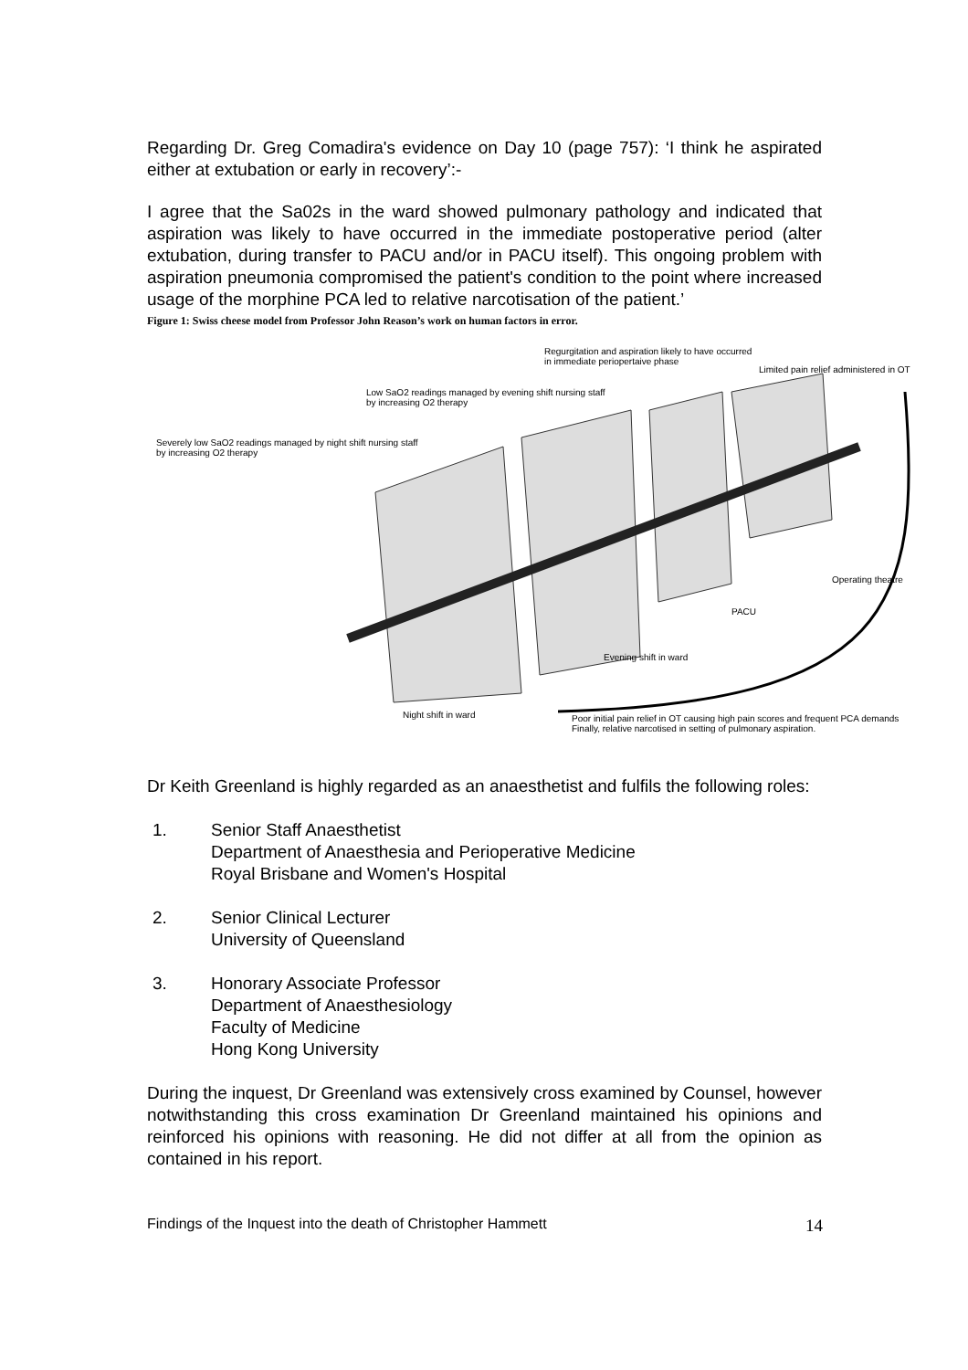Regarding Dr. Greg Comadira's evidence on Day 10 (page 757): ‘I think he aspirated either at extubation or early in recovery’:-
I agree that the Sa02s in the ward showed pulmonary pathology and indicated that aspiration was likely to have occurred in the immediate postoperative period (alter extubation, during transfer to PACU and/or in PACU itself). This ongoing problem with aspiration pneumonia compromised the patient's condition to the point where increased usage of the morphine PCA led to relative narcotisation of the patient.’
Figure 1: Swiss cheese model from Professor John Reason’s work on human factors in error.
Regurgitation and aspiration likely to have occurred
in immediate periopertaive phase
Limited pain relief administered in OT
Low SaO2 readings managed by evening shift nursing staff
by increasing O2 therapy
Severely low SaO2 readings managed by night shift nursing staff
by increasing O2 therapy
Operating theatre
PACU
Evening shift in ward
Night shift in ward Poor initial pain relief in OT causing high pain scores and frequent PCA demands
Finally, relative narcotised in setting of pulmonary aspiration.
Dr Keith Greenland is highly regarded as an anaesthetist and fulfils the following roles:
1. Senior Staff Anaesthetist
Department of Anaesthesia and Perioperative Medicine
Royal Brisbane and Women's Hospital
2. Senior Clinical Lecturer
University of Queensland
3. Honorary Associate Professor
Department of Anaesthesiology
Faculty of Medicine
Hong Kong University
During the inquest, Dr Greenland was extensively cross examined by Counsel, however notwithstanding this cross examination Dr Greenland maintained his opinions and reinforced his opinions with reasoning. He did not differ at all from the opinion as contained in his report.
Findings of the Inquest into the death of Christopher Hammett 14